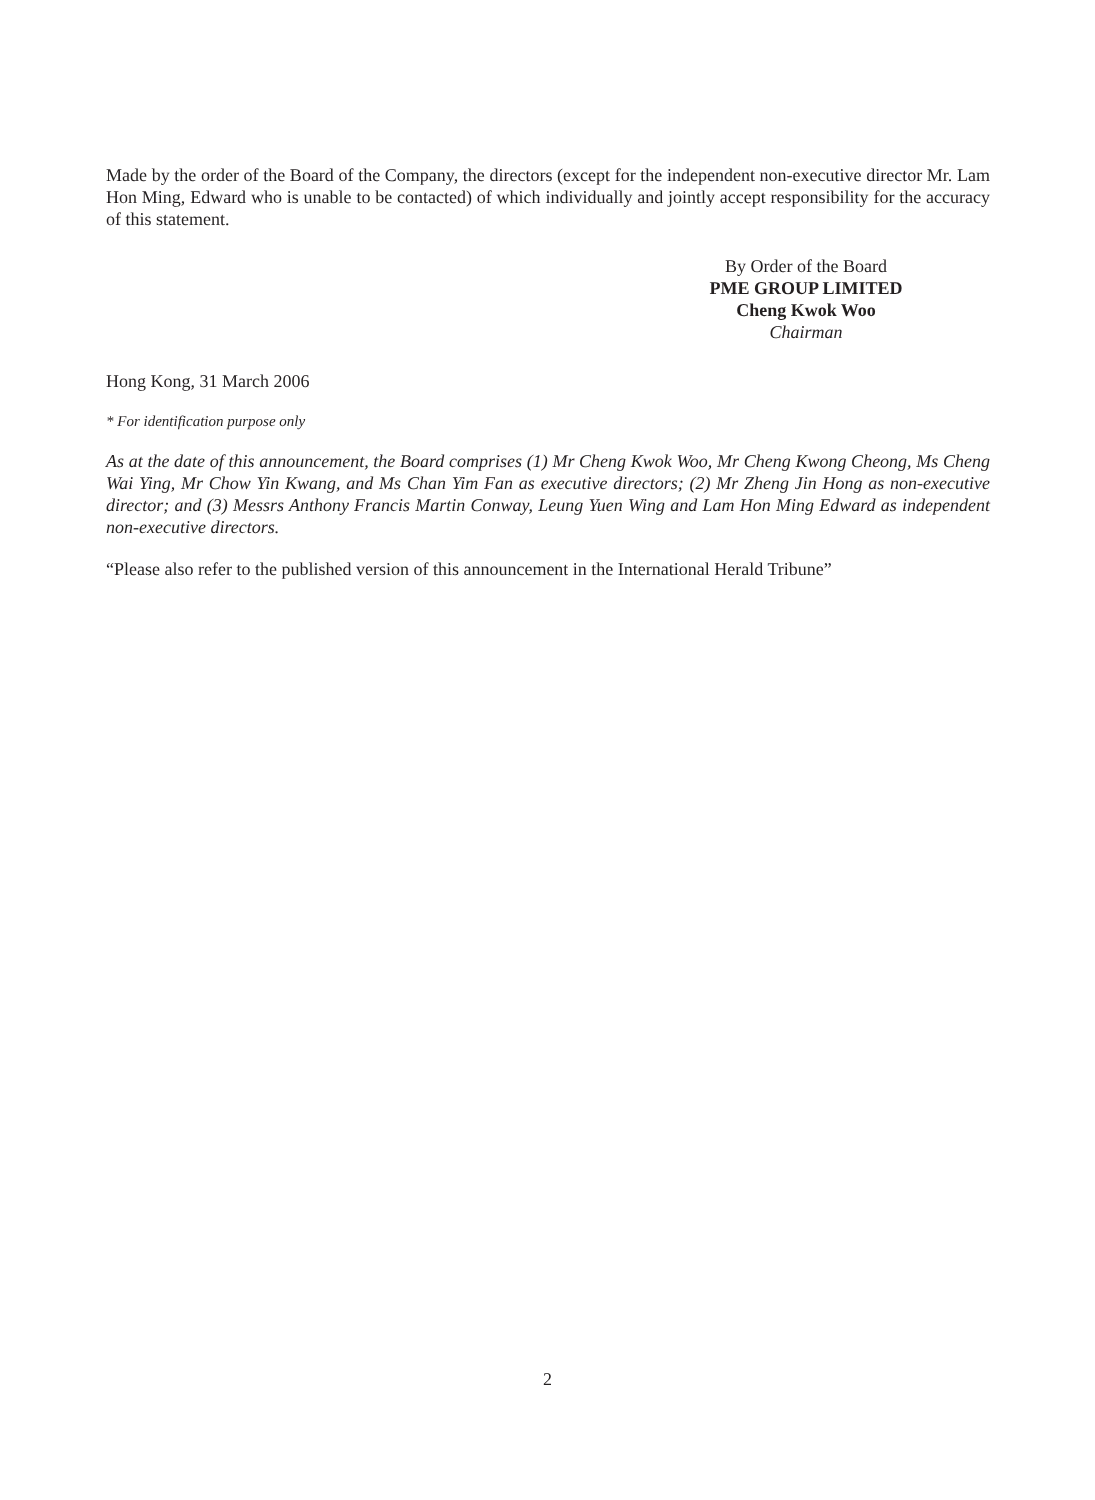Made by the order of the Board of the Company, the directors (except for the independent non-executive director Mr. Lam Hon Ming, Edward who is unable to be contacted) of which individually and jointly accept responsibility for the accuracy of this statement.
By Order of the Board
PME GROUP LIMITED
Cheng Kwok Woo
Chairman
Hong Kong, 31 March 2006
* For identification purpose only
As at the date of this announcement, the Board comprises (1) Mr Cheng Kwok Woo, Mr Cheng Kwong Cheong, Ms Cheng Wai Ying, Mr Chow Yin Kwang, and Ms Chan Yim Fan as executive directors; (2) Mr Zheng Jin Hong as non-executive director; and (3) Messrs Anthony Francis Martin Conway, Leung Yuen Wing and Lam Hon Ming Edward as independent non-executive directors.
“Please also refer to the published version of this announcement in the International Herald Tribune”
2